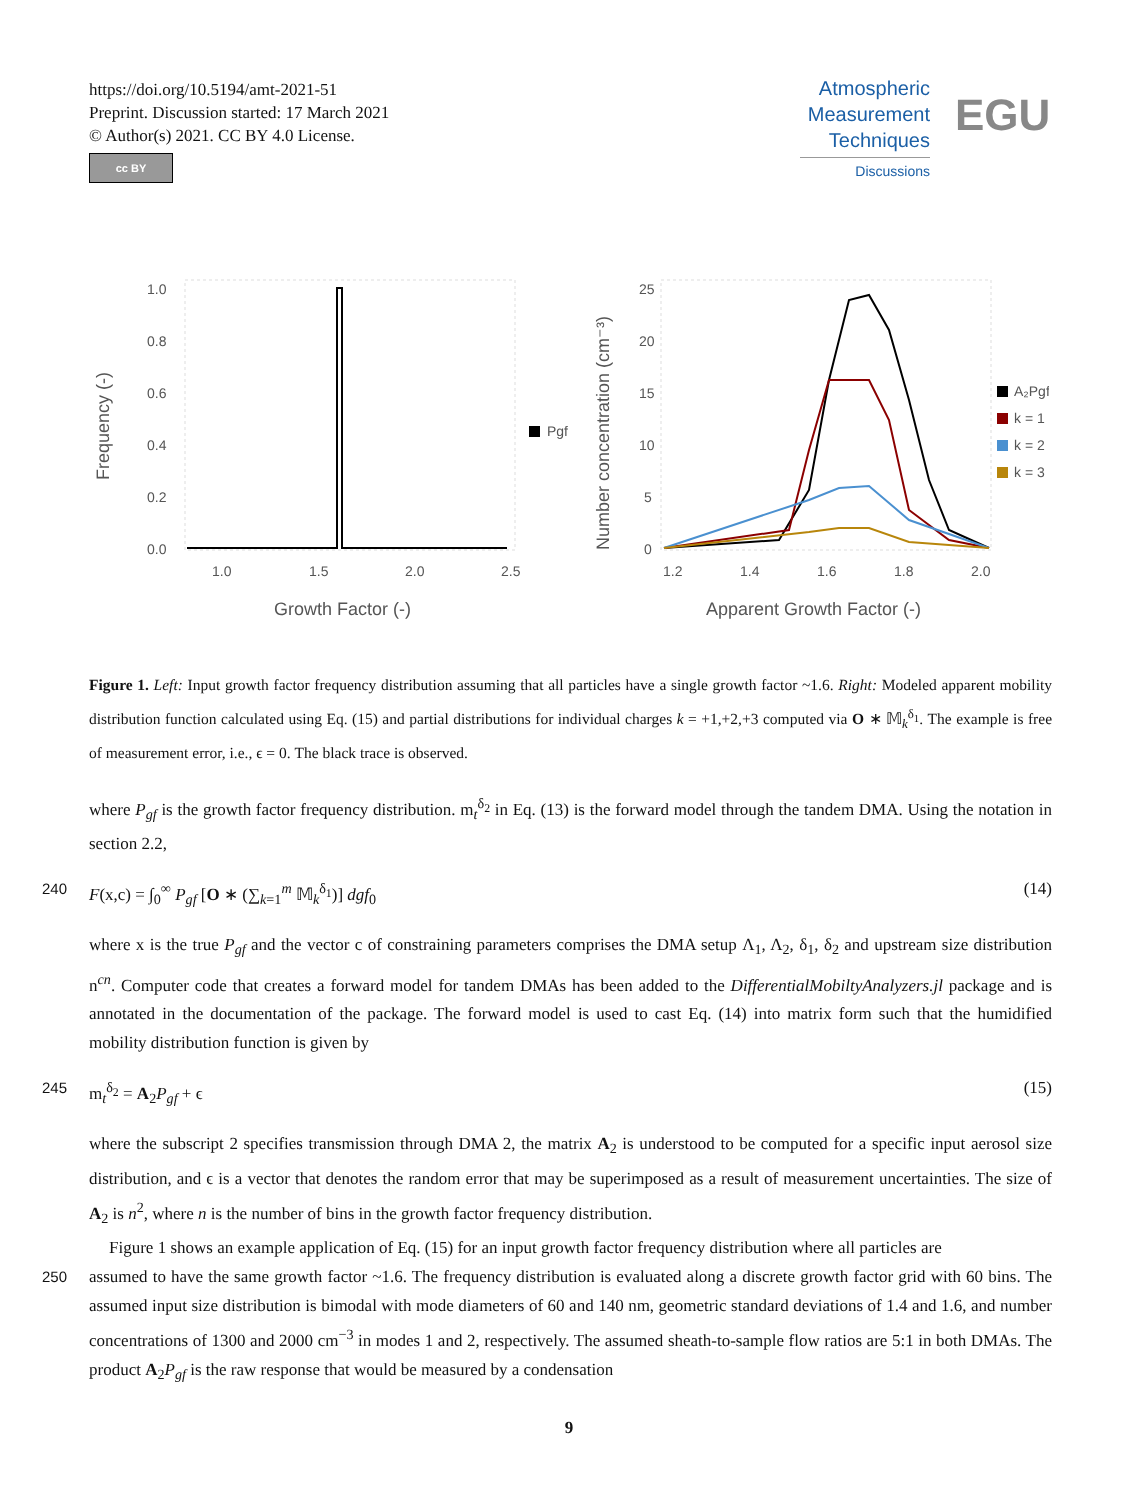https://doi.org/10.5194/amt-2021-51
Preprint. Discussion started: 17 March 2021
© Author(s) 2021. CC BY 4.0 License.
cc BY
Atmospheric Measurement Techniques
Discussions
EGU
Frequency (-)
1.0
0.8
0.6
0.4
0.2
0.0
1.0
1.5
2.0
2.5
Growth Factor (-)
Pgf
Number concentration (cm⁻³)
25
20
15
10
5
0
1.2
1.4
1.6
1.8
2.0
Apparent Growth Factor (-)
A₂Pgf
k = 1
k = 2
k = 3
Figure 1. Left: Input growth factor frequency distribution assuming that all particles have a single growth factor ~1.6. Right: Modeled apparent mobility distribution function calculated using Eq. (15) and partial distributions for individual charges k = +1,+2,+3 computed via O ∗ 𝕄<sub>k</sub><sup>δ<sub>1</sub></sup>. The example is free of measurement error, i.e., ϵ = 0. The black trace is observed.
where P<sub>gf</sub> is the growth factor frequency distribution. m<sub>t</sub><sup>δ<sub>2</sub></sup> in Eq. (13) is the forward model through the tandem DMA. Using the notation in section 2.2,
240 F(x,c) = ∫<sub>0</sub><sup>∞</sup> P<sub>gf</sub> [O ∗ (∑<sub>k=1</sub><sup>m</sup> 𝕄<sub>k</sub><sup>δ<sub>1</sub></sup>)] dgf<sub>0</sub> (14)
where x is the true P<sub>gf</sub> and the vector c of constraining parameters comprises the DMA setup Λ<sub>1</sub>, Λ<sub>2</sub>, δ<sub>1</sub>, δ<sub>2</sub> and upstream size distribution n<sup>cn</sup>. Computer code that creates a forward model for tandem DMAs has been added to the DifferentialMobiltyAnalyzers.jl package and is annotated in the documentation of the package. The forward model is used to cast Eq. (14) into matrix form such that the humidified mobility distribution function is given by
245 m<sub>t</sub><sup>δ<sub>2</sub></sup> = A<sub>2</sub>P<sub>gf</sub> + ϵ (15)
where the subscript 2 specifies transmission through DMA 2, the matrix A<sub>2</sub> is understood to be computed for a specific input aerosol size distribution, and ϵ is a vector that denotes the random error that may be superimposed as a result of measurement uncertainties. The size of A<sub>2</sub> is n<sup>2</sup>, where n is the number of bins in the growth factor frequency distribution.
Figure 1 shows an example application of Eq. (15) for an input growth factor frequency distribution where all particles are
250 assumed to have the same growth factor ~1.6. The frequency distribution is evaluated along a discrete growth factor grid with 60 bins. The assumed input size distribution is bimodal with mode diameters of 60 and 140 nm, geometric standard deviations of 1.4 and 1.6, and number concentrations of 1300 and 2000 cm<sup>−3</sup> in modes 1 and 2, respectively. The assumed sheath-to-sample flow ratios are 5:1 in both DMAs. The product A<sub>2</sub>P<sub>gf</sub> is the raw response that would be measured by a condensation
9